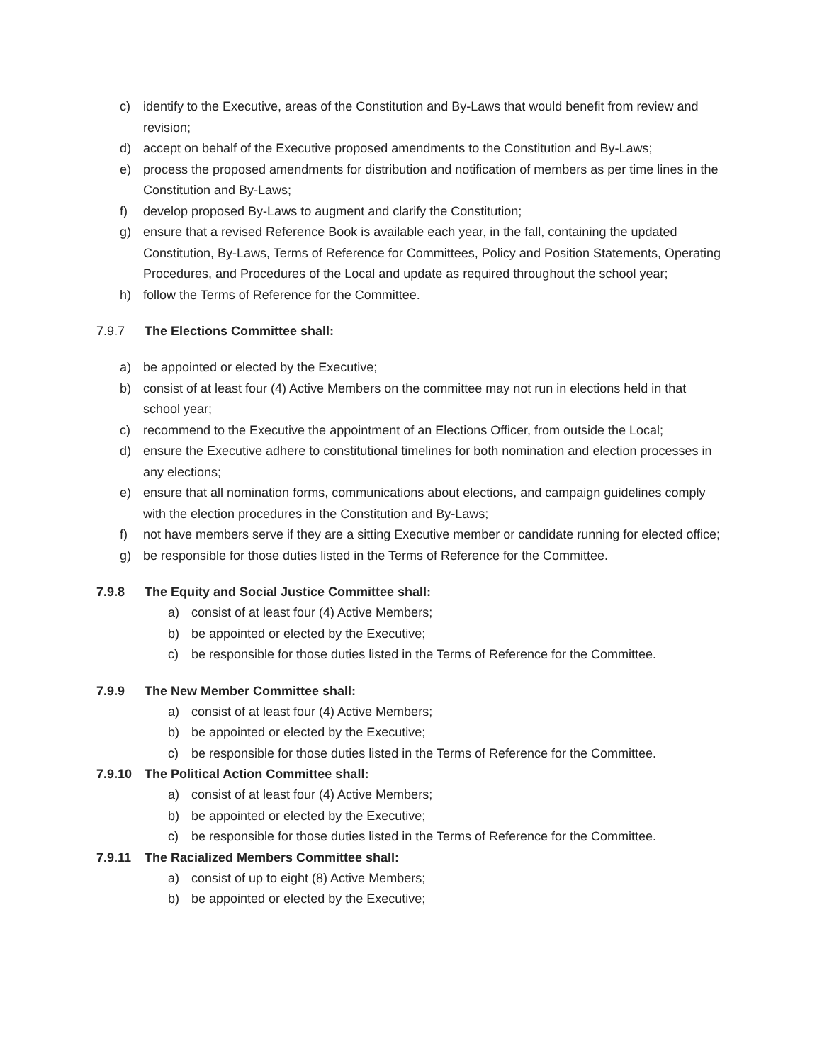c) identify to the Executive, areas of the Constitution and By-Laws that would benefit from review and revision;
d) accept on behalf of the Executive proposed amendments to the Constitution and By-Laws;
e) process the proposed amendments for distribution and notification of members as per time lines in the Constitution and By-Laws;
f) develop proposed By-Laws to augment and clarify the Constitution;
g) ensure that a revised Reference Book is available each year, in the fall, containing the updated Constitution, By-Laws, Terms of Reference for Committees, Policy and Position Statements, Operating Procedures, and Procedures of the Local and update as required throughout the school year;
h) follow the Terms of Reference for the Committee.
7.9.7 The Elections Committee shall:
a) be appointed or elected by the Executive;
b) consist of at least four (4) Active Members on the committee may not run in elections held in that school year;
c) recommend to the Executive the appointment of an Elections Officer, from outside the Local;
d) ensure the Executive adhere to constitutional timelines for both nomination and election processes in any elections;
e) ensure that all nomination forms, communications about elections, and campaign guidelines comply with the election procedures in the Constitution and By-Laws;
f) not have members serve if they are a sitting Executive member or candidate running for elected office;
g) be responsible for those duties listed in the Terms of Reference for the Committee.
7.9.8 The Equity and Social Justice Committee shall:
a) consist of at least four (4) Active Members;
b) be appointed or elected by the Executive;
c) be responsible for those duties listed in the Terms of Reference for the Committee.
7.9.9 The New Member Committee shall:
a) consist of at least four (4) Active Members;
b) be appointed or elected by the Executive;
c) be responsible for those duties listed in the Terms of Reference for the Committee.
7.9.10 The Political Action Committee shall:
a) consist of at least four (4) Active Members;
b) be appointed or elected by the Executive;
c) be responsible for those duties listed in the Terms of Reference for the Committee.
7.9.11 The Racialized Members Committee shall:
a) consist of up to eight (8) Active Members;
b) be appointed or elected by the Executive;